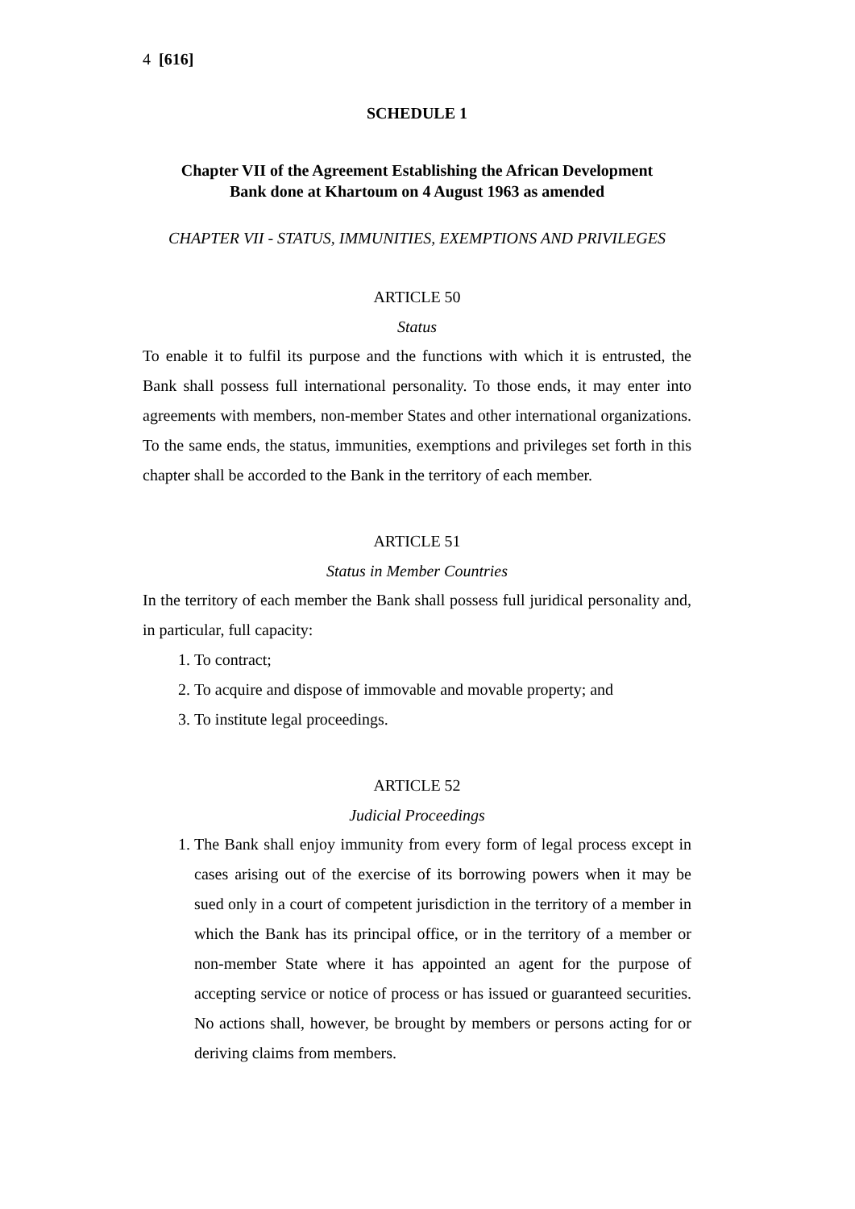4 [616]
SCHEDULE 1
Chapter VII of the Agreement Establishing the African Development
Bank done at Khartoum on 4 August 1963 as amended
CHAPTER VII - STATUS, IMMUNITIES, EXEMPTIONS AND PRIVILEGES
ARTICLE 50
Status
To enable it to fulfil its purpose and the functions with which it is entrusted, the Bank shall possess full international personality. To those ends, it may enter into agreements with members, non-member States and other international organizations. To the same ends, the status, immunities, exemptions and privileges set forth in this chapter shall be accorded to the Bank in the territory of each member.
ARTICLE 51
Status in Member Countries
In the territory of each member the Bank shall possess full juridical personality and, in particular, full capacity:
1. To contract;
2. To acquire and dispose of immovable and movable property; and
3. To institute legal proceedings.
ARTICLE 52
Judicial Proceedings
1. The Bank shall enjoy immunity from every form of legal process except in cases arising out of the exercise of its borrowing powers when it may be sued only in a court of competent jurisdiction in the territory of a member in which the Bank has its principal office, or in the territory of a member or non-member State where it has appointed an agent for the purpose of accepting service or notice of process or has issued or guaranteed securities. No actions shall, however, be brought by members or persons acting for or deriving claims from members.